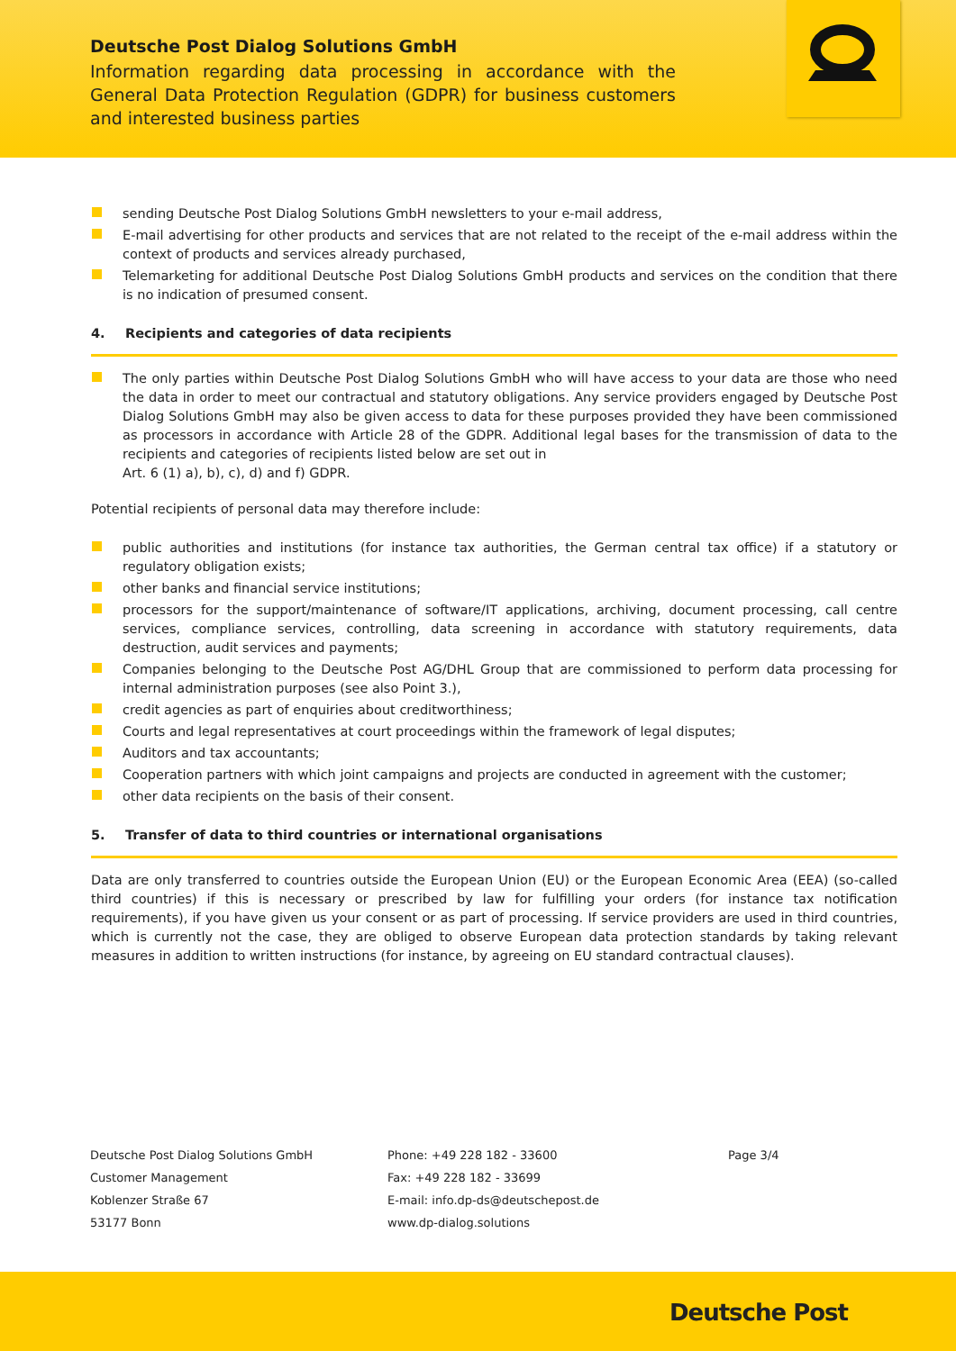Deutsche Post Dialog Solutions GmbH
Information regarding data processing in accordance with the General Data Protection Regulation (GDPR) for business customers and interested business parties
sending Deutsche Post Dialog Solutions GmbH newsletters to your e-mail address,
E-mail advertising for other products and services that are not related to the receipt of the e-mail address within the context of products and services already purchased,
Telemarketing for additional Deutsche Post Dialog Solutions GmbH products and services on the condition that there is no indication of presumed consent.
4. Recipients and categories of data recipients
The only parties within Deutsche Post Dialog Solutions GmbH who will have access to your data are those who need the data in order to meet our contractual and statutory obligations. Any service providers engaged by Deutsche Post Dialog Solutions GmbH may also be given access to data for these purposes provided they have been commissioned as processors in accordance with Article 28 of the GDPR. Additional legal bases for the transmission of data to the recipients and categories of recipients listed below are set out in
Art. 6 (1) a), b), c), d) and f) GDPR.
Potential recipients of personal data may therefore include:
public authorities and institutions (for instance tax authorities, the German central tax office) if a statutory or regulatory obligation exists;
other banks and financial service institutions;
processors for the support/maintenance of software/IT applications, archiving, document processing, call centre services, compliance services, controlling, data screening in accordance with statutory requirements, data destruction, audit services and payments;
Companies belonging to the Deutsche Post AG/DHL Group that are commissioned to perform data processing for internal administration purposes (see also Point 3.),
credit agencies as part of enquiries about creditworthiness;
Courts and legal representatives at court proceedings within the framework of legal disputes;
Auditors and tax accountants;
Cooperation partners with which joint campaigns and projects are conducted in agreement with the customer;
other data recipients on the basis of their consent.
5. Transfer of data to third countries or international organisations
Data are only transferred to countries outside the European Union (EU) or the European Economic Area (EEA) (so-called third countries) if this is necessary or prescribed by law for fulfilling your orders (for instance tax notification requirements), if you have given us your consent or as part of processing. If service providers are used in third countries, which is currently not the case, they are obliged to observe European data protection standards by taking relevant measures in addition to written instructions (for instance, by agreeing on EU standard contractual clauses).
Deutsche Post Dialog Solutions GmbH
Customer Management
Koblenzer Straße 67
53177 Bonn
Phone: +49 228 182 - 33600
Fax: +49 228 182 - 33699
E-mail: info.dp-ds@deutschepost.de
www.dp-dialog.solutions
Page 3/4
Deutsche Post